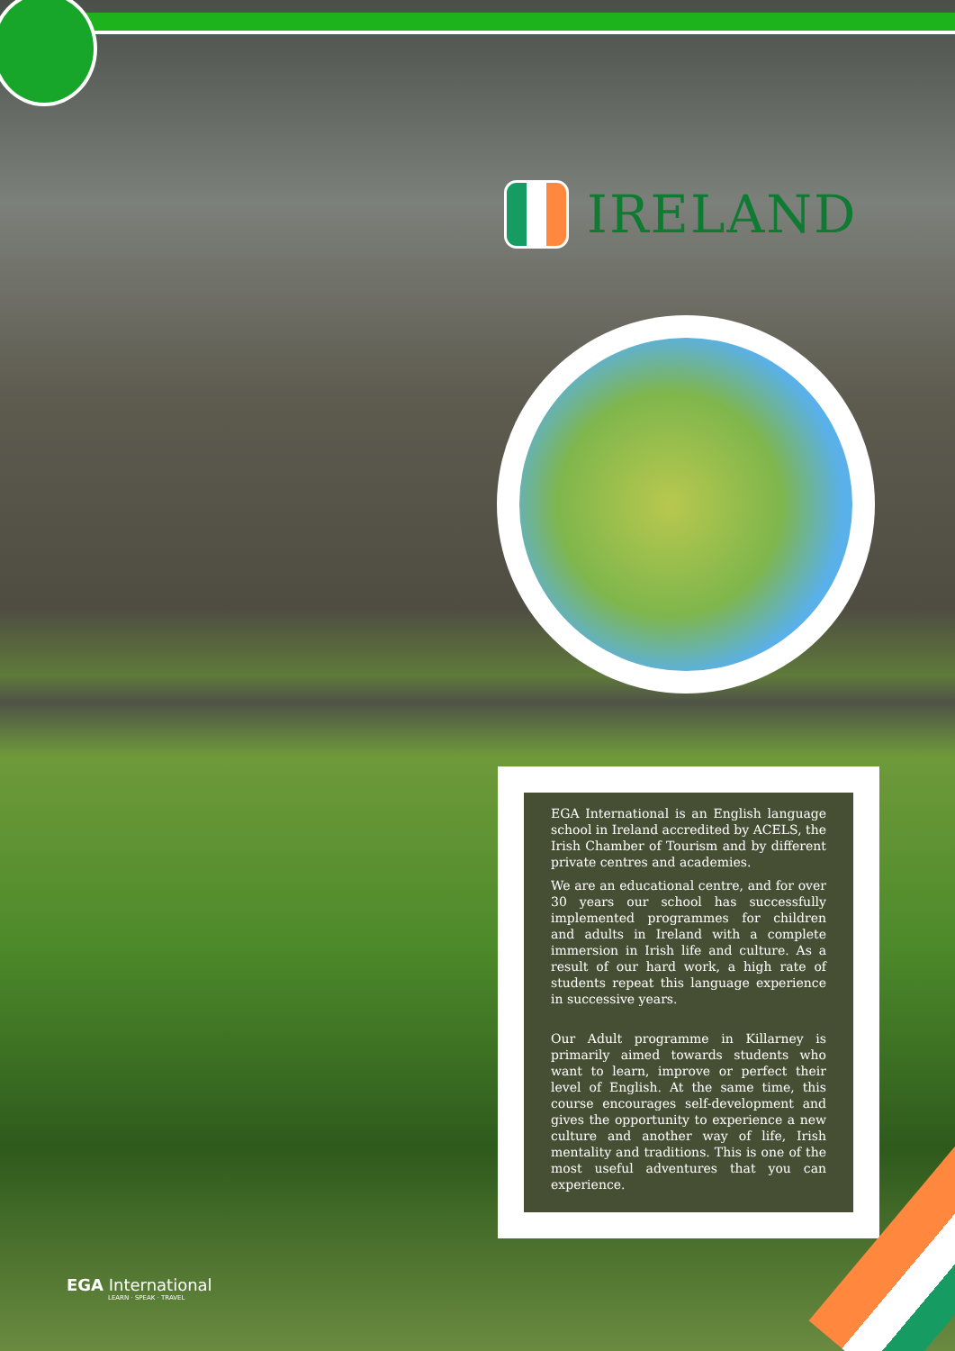IRELAND
EGA International is an English language school in Ireland accredited by ACELS, the Irish Chamber of Tourism and by different private centres and academies.
We are an educational centre, and for over 30 years our school has successfully implemented programmes for children and adults in Ireland with a complete immersion in Irish life and culture. As a result of our hard work, a high rate of students repeat this language experience in successive years.
Our Adult programme in Killarney is primarily aimed towards students who want to learn, improve or perfect their level of English. At the same time, this course encourages self-development and gives the opportunity to experience a new culture and another way of life, Irish mentality and traditions. This is one of the most useful adventures that you can experience.
EGA International
LEARN · SPEAK · TRAVEL